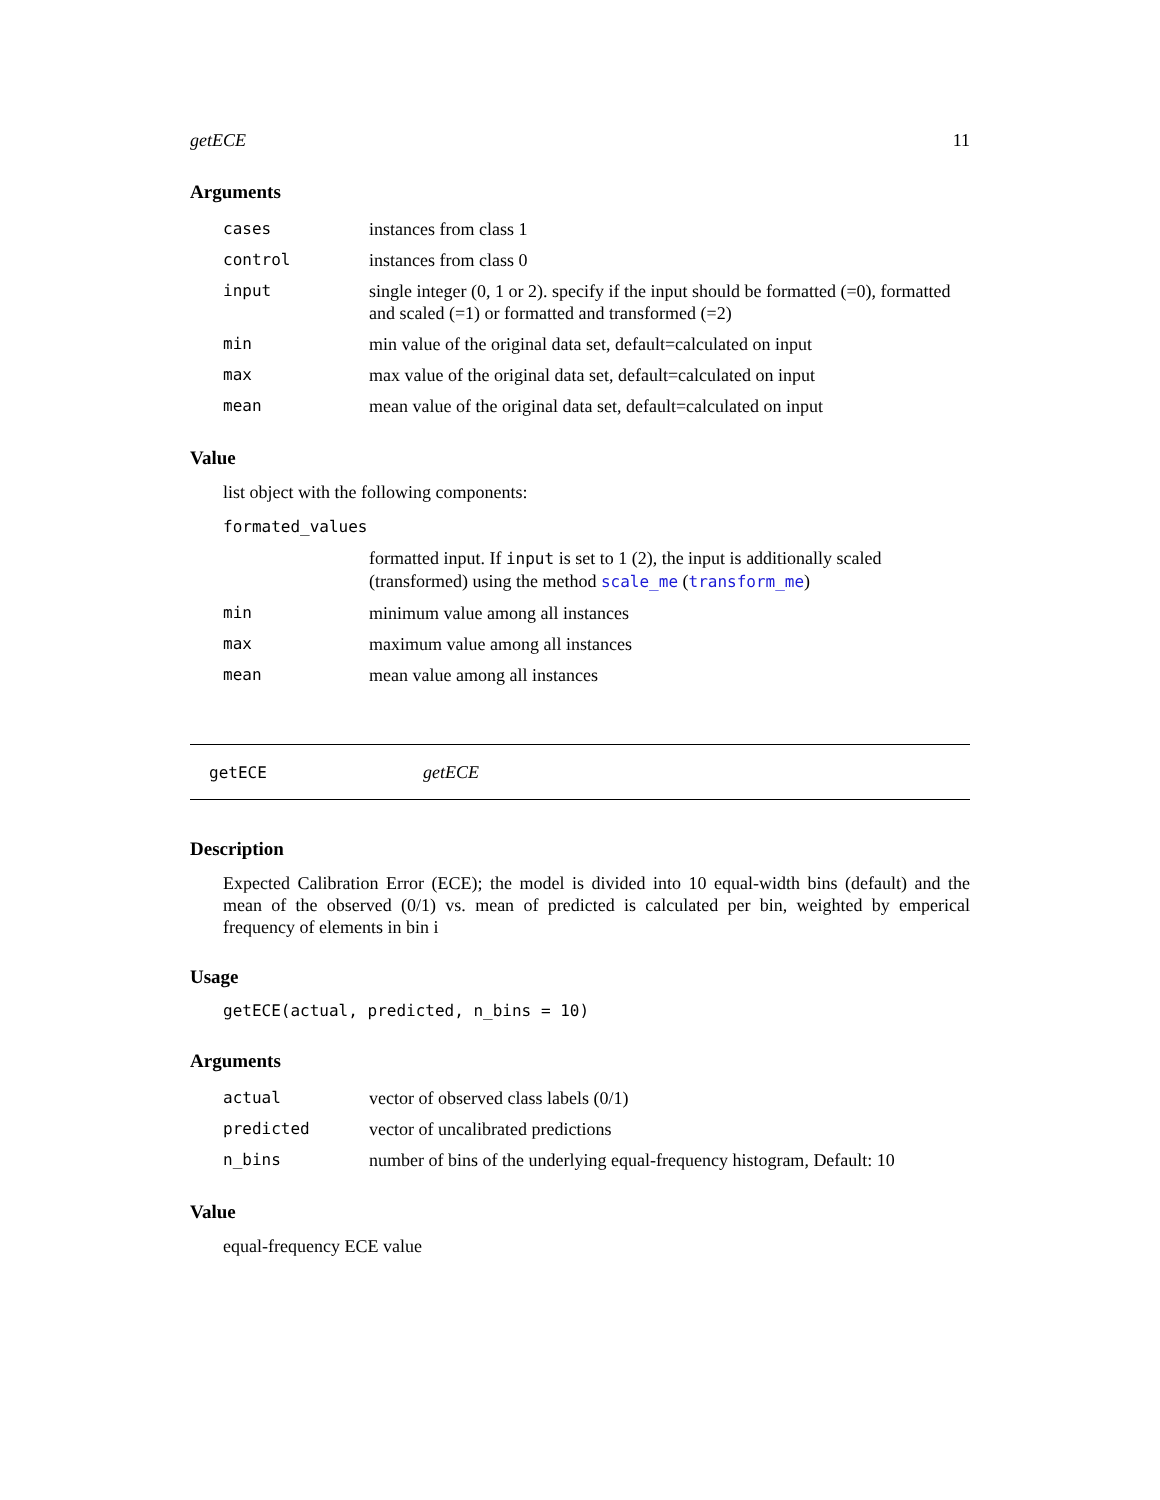getECE 11
Arguments
| cases | instances from class 1 |
| control | instances from class 0 |
| input | single integer (0, 1 or 2). specify if the input should be formatted (=0), formatted and scaled (=1) or formatted and transformed (=2) |
| min | min value of the original data set, default=calculated on input |
| max | max value of the original data set, default=calculated on input |
| mean | mean value of the original data set, default=calculated on input |
Value
list object with the following components:
| formated_values | |
| | formatted input. If input is set to 1 (2), the input is additionally scaled (transformed) using the method scale_me ( transform_me ) |
| min | minimum value among all instances |
| max | maximum value among all instances |
| mean | mean value among all instances |
getECE getECE
Description
Expected Calibration Error (ECE); the model is divided into 10 equal-width bins (default) and the mean of the observed (0/1) vs. mean of predicted is calculated per bin, weighted by emperical frequency of elements in bin i
Usage
getECE(actual, predicted, n_bins = 10)
Arguments
| actual | vector of observed class labels (0/1) |
| predicted | vector of uncalibrated predictions |
| n_bins | number of bins of the underlying equal-frequency histogram, Default: 10 |
Value
equal-frequency ECE value